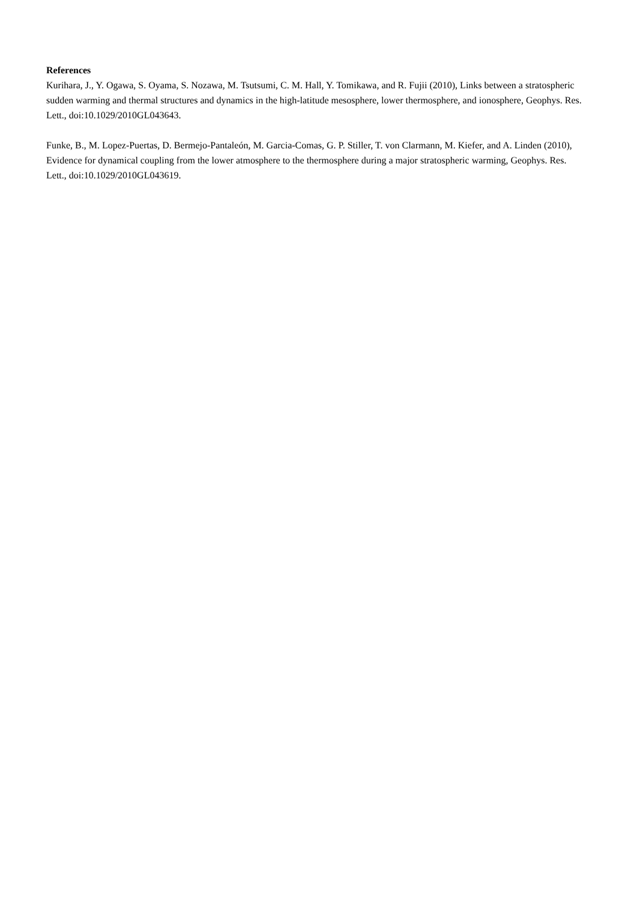References
Kurihara, J., Y. Ogawa, S. Oyama, S. Nozawa, M. Tsutsumi, C. M. Hall, Y. Tomikawa, and R. Fujii (2010), Links between a stratospheric sudden warming and thermal structures and dynamics in the high-latitude mesosphere, lower thermosphere, and ionosphere, Geophys. Res. Lett., doi:10.1029/2010GL043643.
Funke, B., M. Lopez-Puertas, D. Bermejo-Pantaleón, M. Garcia-Comas, G. P. Stiller, T. von Clarmann, M. Kiefer, and A. Linden (2010), Evidence for dynamical coupling from the lower atmosphere to the thermosphere during a major stratospheric warming, Geophys. Res. Lett., doi:10.1029/2010GL043619.